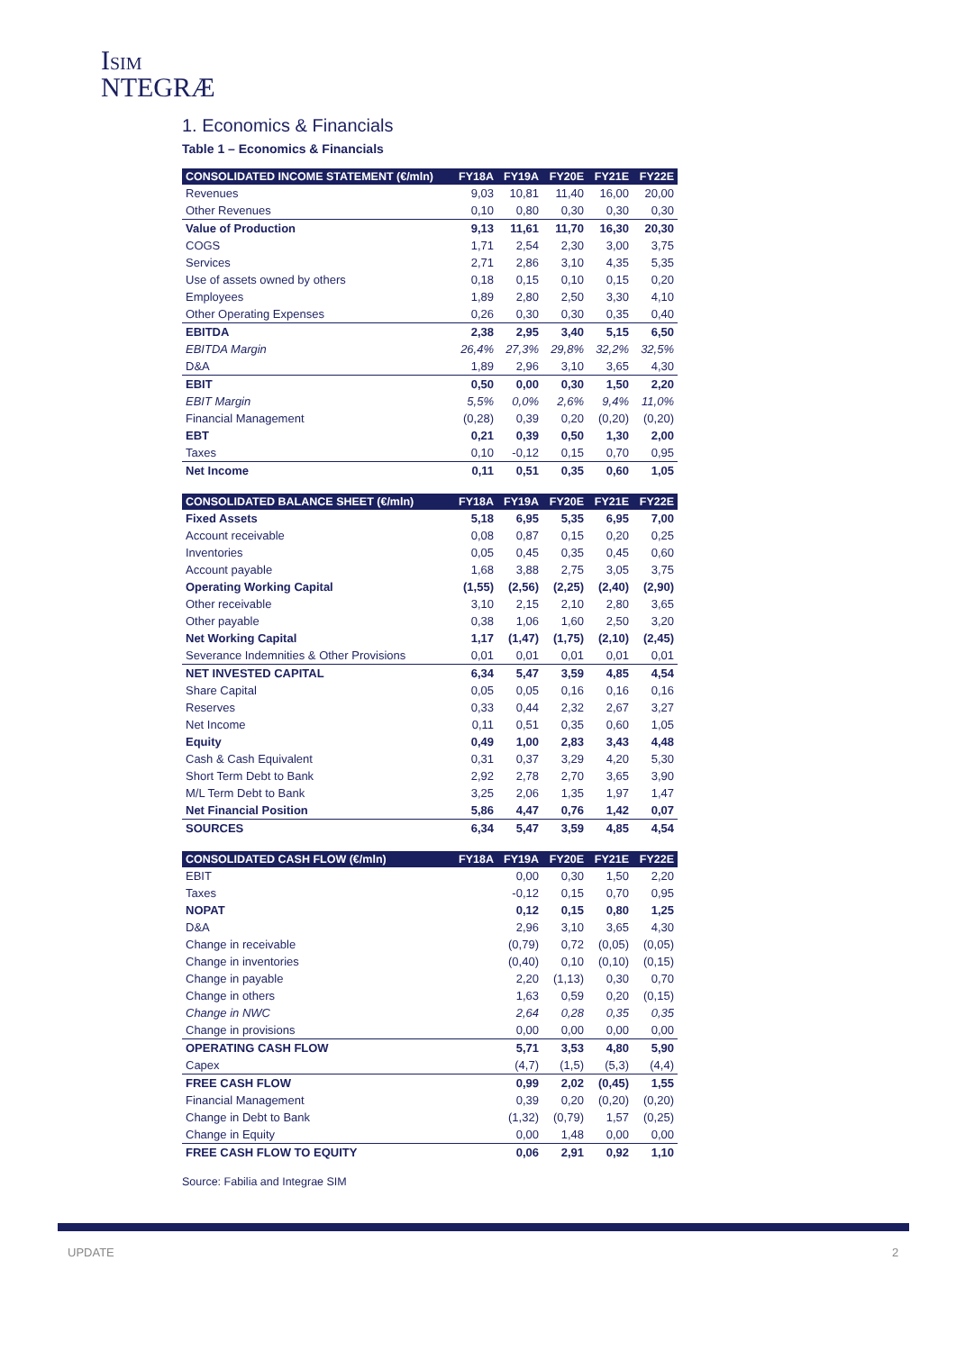ISIM
NTEGRÆ
1. Economics & Financials
Table 1 – Economics & Financials
| CONSOLIDATED INCOME STATEMENT (€/mln) | FY18A | FY19A | FY20E | FY21E | FY22E |
| --- | --- | --- | --- | --- | --- |
| Revenues | 9,03 | 10,81 | 11,40 | 16,00 | 20,00 |
| Other Revenues | 0,10 | 0,80 | 0,30 | 0,30 | 0,30 |
| Value of Production | 9,13 | 11,61 | 11,70 | 16,30 | 20,30 |
| COGS | 1,71 | 2,54 | 2,30 | 3,00 | 3,75 |
| Services | 2,71 | 2,86 | 3,10 | 4,35 | 5,35 |
| Use of assets owned by others | 0,18 | 0,15 | 0,10 | 0,15 | 0,20 |
| Employees | 1,89 | 2,80 | 2,50 | 3,30 | 4,10 |
| Other Operating Expenses | 0,26 | 0,30 | 0,30 | 0,35 | 0,40 |
| EBITDA | 2,38 | 2,95 | 3,40 | 5,15 | 6,50 |
| EBITDA Margin | 26,4% | 27,3% | 29,8% | 32,2% | 32,5% |
| D&A | 1,89 | 2,96 | 3,10 | 3,65 | 4,30 |
| EBIT | 0,50 | 0,00 | 0,30 | 1,50 | 2,20 |
| EBIT Margin | 5,5% | 0,0% | 2,6% | 9,4% | 11,0% |
| Financial Management | (0,28) | 0,39 | 0,20 | (0,20) | (0,20) |
| EBT | 0,21 | 0,39 | 0,50 | 1,30 | 2,00 |
| Taxes | 0,10 | -0,12 | 0,15 | 0,70 | 0,95 |
| Net Income | 0,11 | 0,51 | 0,35 | 0,60 | 1,05 |
| CONSOLIDATED BALANCE SHEET (€/mln) | FY18A | FY19A | FY20E | FY21E | FY22E |
| --- | --- | --- | --- | --- | --- |
| Fixed Assets | 5,18 | 6,95 | 5,35 | 6,95 | 7,00 |
| Account receivable | 0,08 | 0,87 | 0,15 | 0,20 | 0,25 |
| Inventories | 0,05 | 0,45 | 0,35 | 0,45 | 0,60 |
| Account payable | 1,68 | 3,88 | 2,75 | 3,05 | 3,75 |
| Operating Working Capital | (1,55) | (2,56) | (2,25) | (2,40) | (2,90) |
| Other receivable | 3,10 | 2,15 | 2,10 | 2,80 | 3,65 |
| Other payable | 0,38 | 1,06 | 1,60 | 2,50 | 3,20 |
| Net Working Capital | 1,17 | (1,47) | (1,75) | (2,10) | (2,45) |
| Severance Indemnities & Other Provisions | 0,01 | 0,01 | 0,01 | 0,01 | 0,01 |
| NET INVESTED CAPITAL | 6,34 | 5,47 | 3,59 | 4,85 | 4,54 |
| Share Capital | 0,05 | 0,05 | 0,16 | 0,16 | 0,16 |
| Reserves | 0,33 | 0,44 | 2,32 | 2,67 | 3,27 |
| Net Income | 0,11 | 0,51 | 0,35 | 0,60 | 1,05 |
| Equity | 0,49 | 1,00 | 2,83 | 3,43 | 4,48 |
| Cash & Cash Equivalent | 0,31 | 0,37 | 3,29 | 4,20 | 5,30 |
| Short Term Debt to Bank | 2,92 | 2,78 | 2,70 | 3,65 | 3,90 |
| M/L Term Debt to Bank | 3,25 | 2,06 | 1,35 | 1,97 | 1,47 |
| Net Financial Position | 5,86 | 4,47 | 0,76 | 1,42 | 0,07 |
| SOURCES | 6,34 | 5,47 | 3,59 | 4,85 | 4,54 |
| CONSOLIDATED CASH FLOW (€/mln) | FY18A | FY19A | FY20E | FY21E | FY22E |
| --- | --- | --- | --- | --- | --- |
| EBIT | | 0,00 | 0,30 | 1,50 | 2,20 |
| Taxes | | -0,12 | 0,15 | 0,70 | 0,95 |
| NOPAT | | 0,12 | 0,15 | 0,80 | 1,25 |
| D&A | | 2,96 | 3,10 | 3,65 | 4,30 |
| Change in receivable | | (0,79) | 0,72 | (0,05) | (0,05) |
| Change in inventories | | (0,40) | 0,10 | (0,10) | (0,15) |
| Change in payable | | 2,20 | (1,13) | 0,30 | 0,70 |
| Change in others | | 1,63 | 0,59 | 0,20 | (0,15) |
| Change in NWC | | 2,64 | 0,28 | 0,35 | 0,35 |
| Change in provisions | | 0,00 | 0,00 | 0,00 | 0,00 |
| OPERATING CASH FLOW | | 5,71 | 3,53 | 4,80 | 5,90 |
| Capex | | (4,7) | (1,5) | (5,3) | (4,4) |
| FREE CASH FLOW | | 0,99 | 2,02 | (0,45) | 1,55 |
| Financial Management | | 0,39 | 0,20 | (0,20) | (0,20) |
| Change in Debt to Bank | | (1,32) | (0,79) | 1,57 | (0,25) |
| Change in Equity | | 0,00 | 1,48 | 0,00 | 0,00 |
| FREE CASH FLOW TO EQUITY | | 0,06 | 2,91 | 0,92 | 1,10 |
Source: Fabilia and Integrae SIM
UPDATE 2